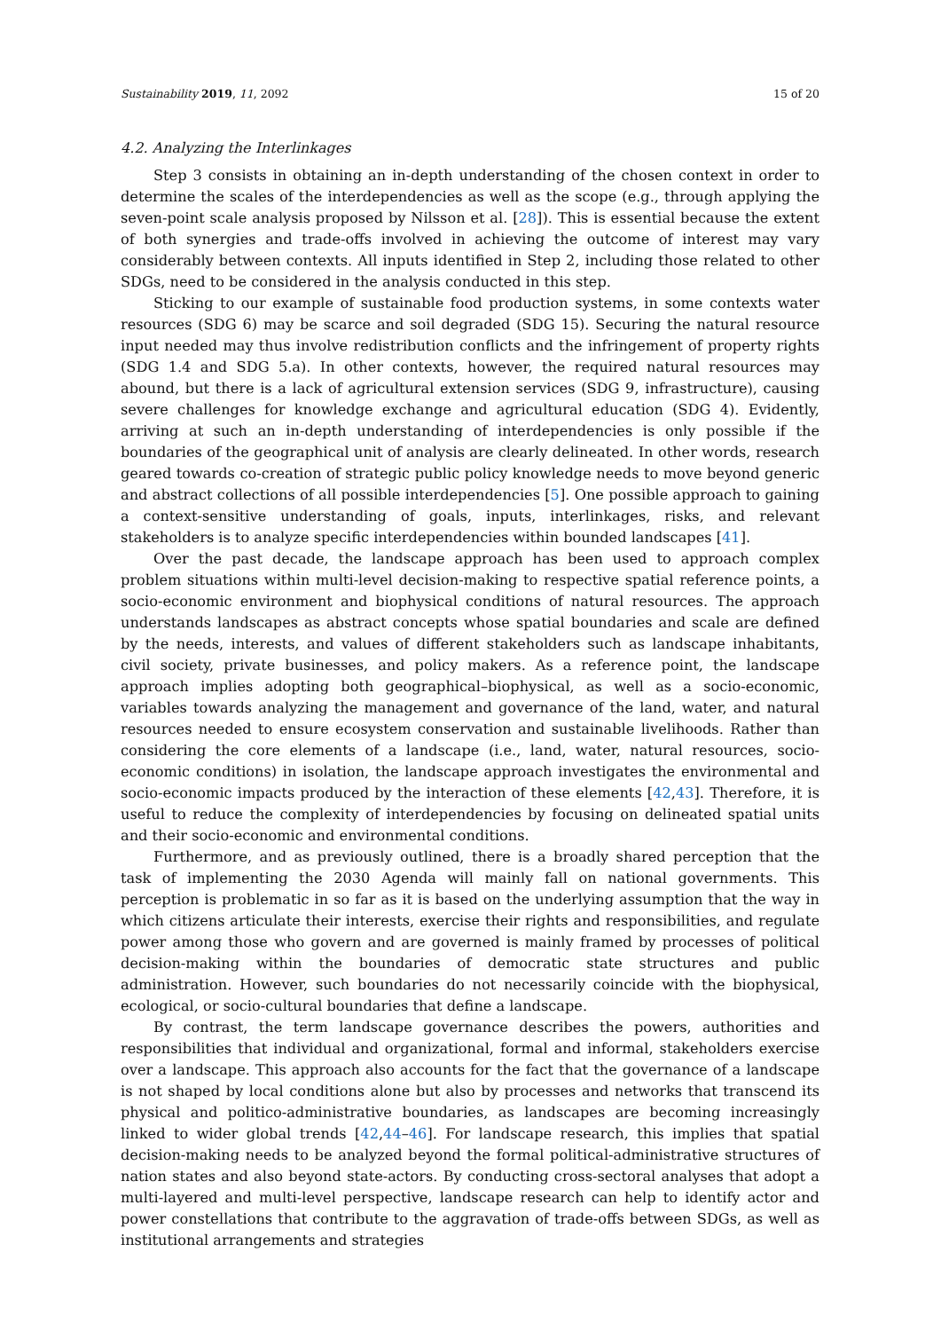Sustainability 2019, 11, 2092 15 of 20
4.2. Analyzing the Interlinkages
Step 3 consists in obtaining an in-depth understanding of the chosen context in order to determine the scales of the interdependencies as well as the scope (e.g., through applying the seven-point scale analysis proposed by Nilsson et al. [28]). This is essential because the extent of both synergies and trade-offs involved in achieving the outcome of interest may vary considerably between contexts. All inputs identified in Step 2, including those related to other SDGs, need to be considered in the analysis conducted in this step.
Sticking to our example of sustainable food production systems, in some contexts water resources (SDG 6) may be scarce and soil degraded (SDG 15). Securing the natural resource input needed may thus involve redistribution conflicts and the infringement of property rights (SDG 1.4 and SDG 5.a). In other contexts, however, the required natural resources may abound, but there is a lack of agricultural extension services (SDG 9, infrastructure), causing severe challenges for knowledge exchange and agricultural education (SDG 4). Evidently, arriving at such an in-depth understanding of interdependencies is only possible if the boundaries of the geographical unit of analysis are clearly delineated. In other words, research geared towards co-creation of strategic public policy knowledge needs to move beyond generic and abstract collections of all possible interdependencies [5]. One possible approach to gaining a context-sensitive understanding of goals, inputs, interlinkages, risks, and relevant stakeholders is to analyze specific interdependencies within bounded landscapes [41].
Over the past decade, the landscape approach has been used to approach complex problem situations within multi-level decision-making to respective spatial reference points, a socio-economic environment and biophysical conditions of natural resources. The approach understands landscapes as abstract concepts whose spatial boundaries and scale are defined by the needs, interests, and values of different stakeholders such as landscape inhabitants, civil society, private businesses, and policy makers. As a reference point, the landscape approach implies adopting both geographical–biophysical, as well as a socio-economic, variables towards analyzing the management and governance of the land, water, and natural resources needed to ensure ecosystem conservation and sustainable livelihoods. Rather than considering the core elements of a landscape (i.e., land, water, natural resources, socio-economic conditions) in isolation, the landscape approach investigates the environmental and socio-economic impacts produced by the interaction of these elements [42,43]. Therefore, it is useful to reduce the complexity of interdependencies by focusing on delineated spatial units and their socio-economic and environmental conditions.
Furthermore, and as previously outlined, there is a broadly shared perception that the task of implementing the 2030 Agenda will mainly fall on national governments. This perception is problematic in so far as it is based on the underlying assumption that the way in which citizens articulate their interests, exercise their rights and responsibilities, and regulate power among those who govern and are governed is mainly framed by processes of political decision-making within the boundaries of democratic state structures and public administration. However, such boundaries do not necessarily coincide with the biophysical, ecological, or socio-cultural boundaries that define a landscape.
By contrast, the term landscape governance describes the powers, authorities and responsibilities that individual and organizational, formal and informal, stakeholders exercise over a landscape. This approach also accounts for the fact that the governance of a landscape is not shaped by local conditions alone but also by processes and networks that transcend its physical and politico-administrative boundaries, as landscapes are becoming increasingly linked to wider global trends [42,44–46]. For landscape research, this implies that spatial decision-making needs to be analyzed beyond the formal political-administrative structures of nation states and also beyond state-actors. By conducting cross-sectoral analyses that adopt a multi-layered and multi-level perspective, landscape research can help to identify actor and power constellations that contribute to the aggravation of trade-offs between SDGs, as well as institutional arrangements and strategies